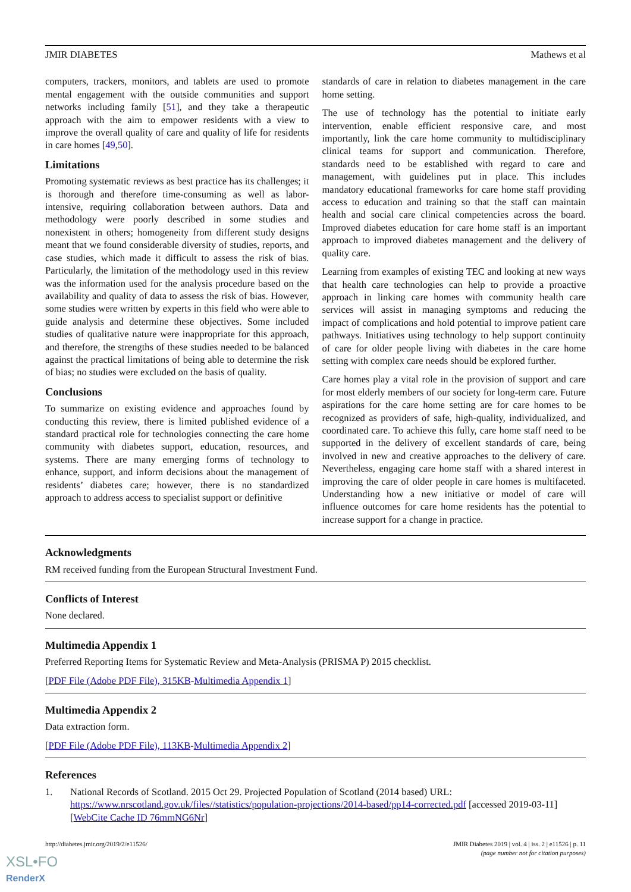JMIR DIABETES Mathews et al
computers, trackers, monitors, and tablets are used to promote mental engagement with the outside communities and support networks including family [51], and they take a therapeutic approach with the aim to empower residents with a view to improve the overall quality of care and quality of life for residents in care homes [49,50].
Limitations
Promoting systematic reviews as best practice has its challenges; it is thorough and therefore time-consuming as well as labor-intensive, requiring collaboration between authors. Data and methodology were poorly described in some studies and nonexistent in others; homogeneity from different study designs meant that we found considerable diversity of studies, reports, and case studies, which made it difficult to assess the risk of bias. Particularly, the limitation of the methodology used in this review was the information used for the analysis procedure based on the availability and quality of data to assess the risk of bias. However, some studies were written by experts in this field who were able to guide analysis and determine these objectives. Some included studies of qualitative nature were inappropriate for this approach, and therefore, the strengths of these studies needed to be balanced against the practical limitations of being able to determine the risk of bias; no studies were excluded on the basis of quality.
Conclusions
To summarize on existing evidence and approaches found by conducting this review, there is limited published evidence of a standard practical role for technologies connecting the care home community with diabetes support, education, resources, and systems. There are many emerging forms of technology to enhance, support, and inform decisions about the management of residents’ diabetes care; however, there is no standardized approach to address access to specialist support or definitive
standards of care in relation to diabetes management in the care home setting.
The use of technology has the potential to initiate early intervention, enable efficient responsive care, and most importantly, link the care home community to multidisciplinary clinical teams for support and communication. Therefore, standards need to be established with regard to care and management, with guidelines put in place. This includes mandatory educational frameworks for care home staff providing access to education and training so that the staff can maintain health and social care clinical competencies across the board. Improved diabetes education for care home staff is an important approach to improved diabetes management and the delivery of quality care.
Learning from examples of existing TEC and looking at new ways that health care technologies can help to provide a proactive approach in linking care homes with community health care services will assist in managing symptoms and reducing the impact of complications and hold potential to improve patient care pathways. Initiatives using technology to help support continuity of care for older people living with diabetes in the care home setting with complex care needs should be explored further.
Care homes play a vital role in the provision of support and care for most elderly members of our society for long-term care. Future aspirations for the care home setting are for care homes to be recognized as providers of safe, high-quality, individualized, and coordinated care. To achieve this fully, care home staff need to be supported in the delivery of excellent standards of care, being involved in new and creative approaches to the delivery of care. Nevertheless, engaging care home staff with a shared interest in improving the care of older people in care homes is multifaceted. Understanding how a new initiative or model of care will influence outcomes for care home residents has the potential to increase support for a change in practice.
Acknowledgments
RM received funding from the European Structural Investment Fund.
Conflicts of Interest
None declared.
Multimedia Appendix 1
Preferred Reporting Items for Systematic Review and Meta-Analysis (PRISMA P) 2015 checklist.
[PDF File (Adobe PDF File), 315KB-Multimedia Appendix 1]
Multimedia Appendix 2
Data extraction form.
[PDF File (Adobe PDF File), 113KB-Multimedia Appendix 2]
References
1. National Records of Scotland. 2015 Oct 29. Projected Population of Scotland (2014 based) URL: https://www.nrscotland.gov.uk/files//statistics/population-projections/2014-based/pp14-corrected.pdf [accessed 2019-03-11] [WebCite Cache ID 76mmNG6Nr]
http://diabetes.jmir.org/2019/2/e11526/ JMIR Diabetes 2019 | vol. 4 | iss. 2 | e11526 | p. 11
(page number not for citation purposes)
XSL•FO
RenderX